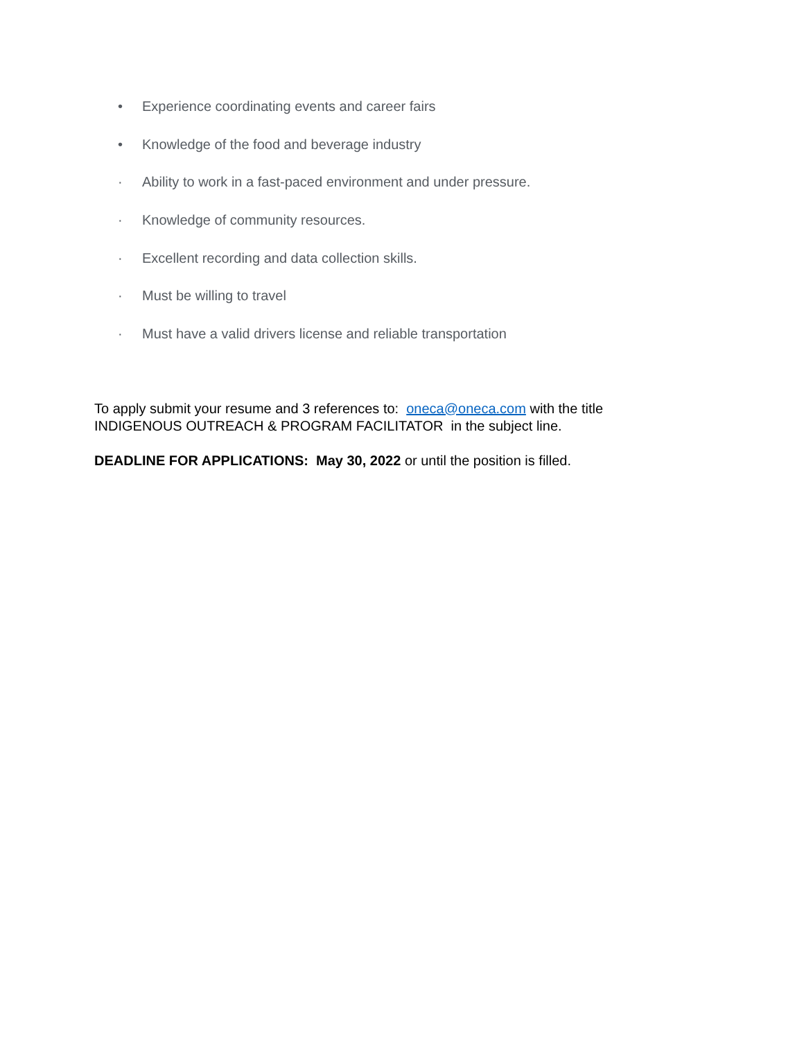• Experience coordinating events and career fairs
• Knowledge of the food and beverage industry
· Ability to work in a fast-paced environment and under pressure.
· Knowledge of community resources.
· Excellent recording and data collection skills.
· Must be willing to travel
· Must have a valid drivers license and reliable transportation
To apply submit your resume and 3 references to: oneca@oneca.com with the title
INDIGENOUS OUTREACH & PROGRAM FACILITATOR in the subject line.
DEADLINE FOR APPLICATIONS: May 30, 2022 or until the position is filled.